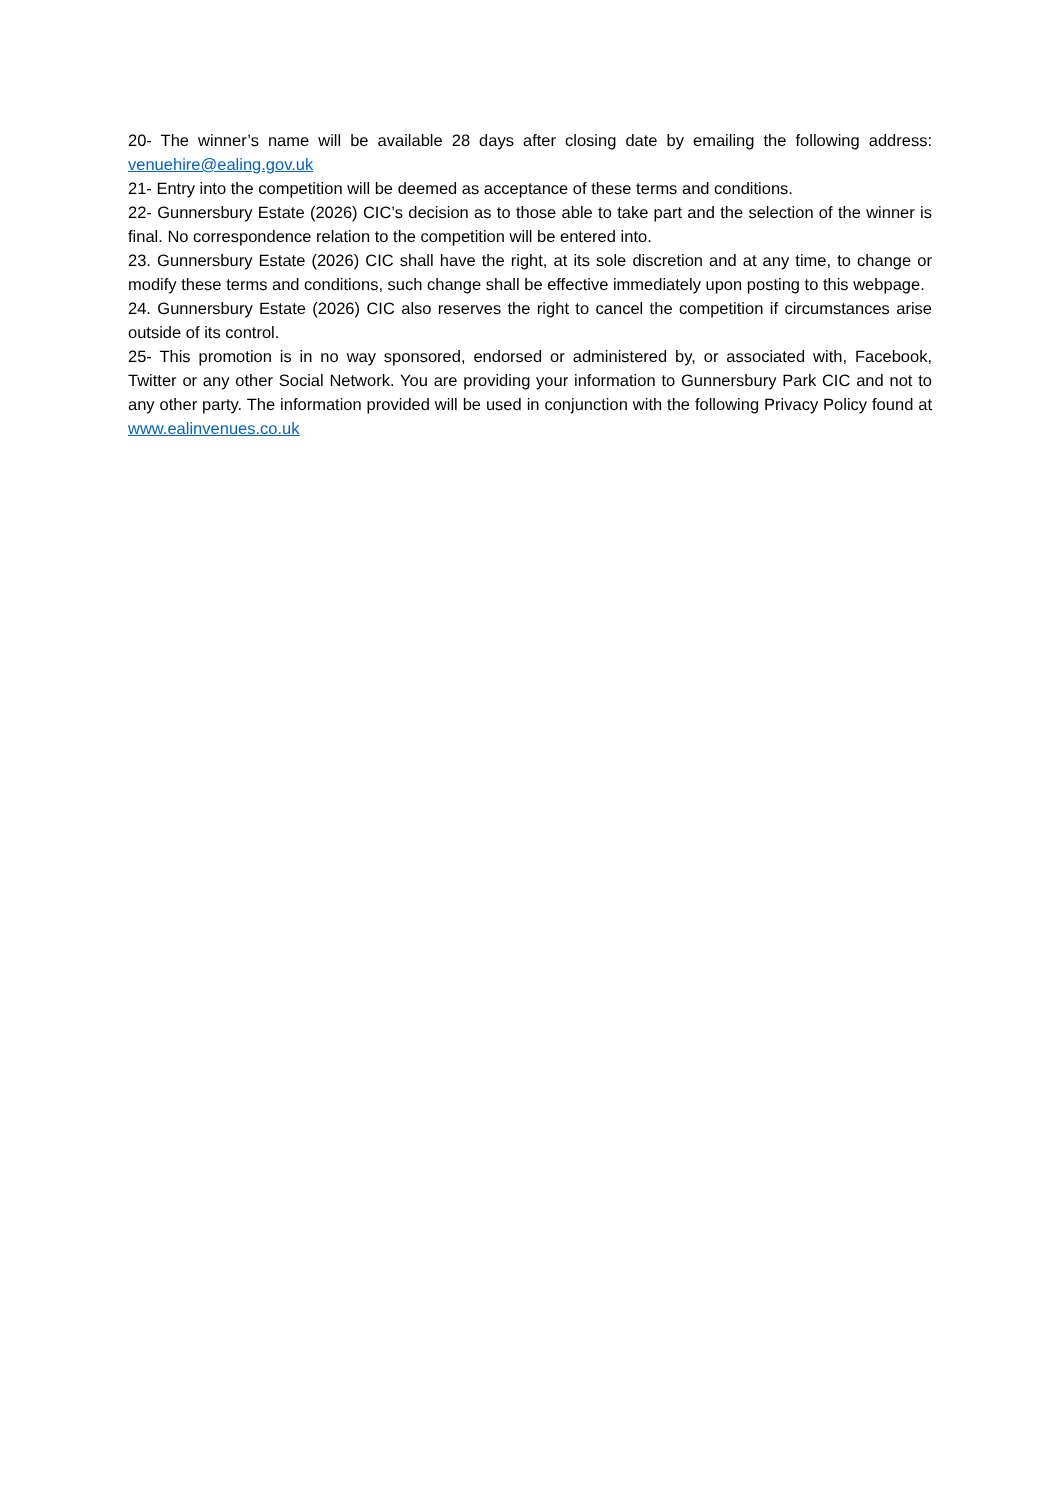20- The winner’s name will be available 28 days after closing date by emailing the following address: venuehire@ealing.gov.uk
21- Entry into the competition will be deemed as acceptance of these terms and conditions.
22- Gunnersbury Estate (2026) CIC’s decision as to those able to take part and the selection of the winner is final. No correspondence relation to the competition will be entered into.
23. Gunnersbury Estate (2026) CIC shall have the right, at its sole discretion and at any time, to change or modify these terms and conditions, such change shall be effective immediately upon posting to this webpage.
24. Gunnersbury Estate (2026) CIC also reserves the right to cancel the competition if circumstances arise outside of its control.
25- This promotion is in no way sponsored, endorsed or administered by, or associated with, Facebook, Twitter or any other Social Network. You are providing your information to Gunnersbury Park CIC and not to any other party. The information provided will be used in conjunction with the following Privacy Policy found at www.ealinvenues.co.uk